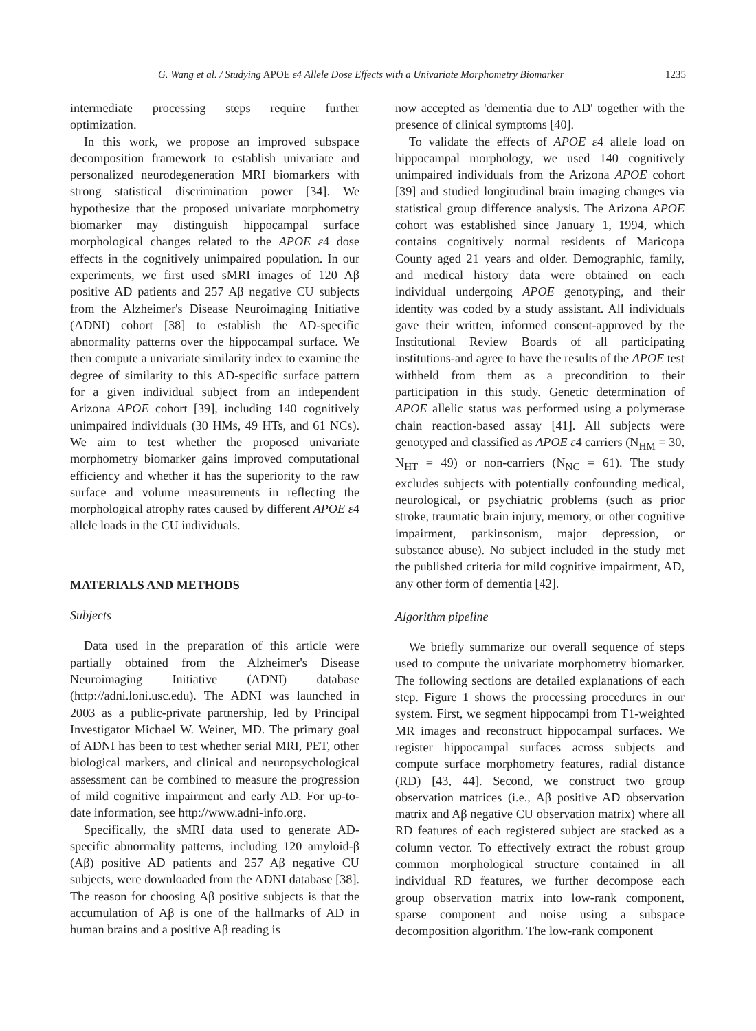G. Wang et al. / Studying APOE ε4 Allele Dose Effects with a Univariate Morphometry Biomarker 1235
intermediate processing steps require further optimization.
In this work, we propose an improved subspace decomposition framework to establish univariate and personalized neurodegeneration MRI biomarkers with strong statistical discrimination power [34]. We hypothesize that the proposed univariate morphometry biomarker may distinguish hippocampal surface morphological changes related to the APOE ε4 dose effects in the cognitively unimpaired population. In our experiments, we first used sMRI images of 120 Aβ positive AD patients and 257 Aβ negative CU subjects from the Alzheimer's Disease Neuroimaging Initiative (ADNI) cohort [38] to establish the AD-specific abnormality patterns over the hippocampal surface. We then compute a univariate similarity index to examine the degree of similarity to this AD-specific surface pattern for a given individual subject from an independent Arizona APOE cohort [39], including 140 cognitively unimpaired individuals (30 HMs, 49 HTs, and 61 NCs). We aim to test whether the proposed univariate morphometry biomarker gains improved computational efficiency and whether it has the superiority to the raw surface and volume measurements in reflecting the morphological atrophy rates caused by different APOE ε4 allele loads in the CU individuals.
MATERIALS AND METHODS
Subjects
Data used in the preparation of this article were partially obtained from the Alzheimer's Disease Neuroimaging Initiative (ADNI) database (http://adni.loni.usc.edu). The ADNI was launched in 2003 as a public-private partnership, led by Principal Investigator Michael W. Weiner, MD. The primary goal of ADNI has been to test whether serial MRI, PET, other biological markers, and clinical and neuropsychological assessment can be combined to measure the progression of mild cognitive impairment and early AD. For up-to-date information, see http://www.adni-info.org.
Specifically, the sMRI data used to generate AD-specific abnormality patterns, including 120 amyloid-β (Aβ) positive AD patients and 257 Aβ negative CU subjects, were downloaded from the ADNI database [38]. The reason for choosing Aβ positive subjects is that the accumulation of Aβ is one of the hallmarks of AD in human brains and a positive Aβ reading is
now accepted as 'dementia due to AD' together with the presence of clinical symptoms [40].
To validate the effects of APOE ε4 allele load on hippocampal morphology, we used 140 cognitively unimpaired individuals from the Arizona APOE cohort [39] and studied longitudinal brain imaging changes via statistical group difference analysis. The Arizona APOE cohort was established since January 1, 1994, which contains cognitively normal residents of Maricopa County aged 21 years and older. Demographic, family, and medical history data were obtained on each individual undergoing APOE genotyping, and their identity was coded by a study assistant. All individuals gave their written, informed consent-approved by the Institutional Review Boards of all participating institutions-and agree to have the results of the APOE test withheld from them as a precondition to their participation in this study. Genetic determination of APOE allelic status was performed using a polymerase chain reaction-based assay [41]. All subjects were genotyped and classified as APOE ε4 carriers (N<sub>HM</sub> = 30, N<sub>HT</sub> = 49) or non-carriers (N<sub>NC</sub> = 61). The study excludes subjects with potentially confounding medical, neurological, or psychiatric problems (such as prior stroke, traumatic brain injury, memory, or other cognitive impairment, parkinsonism, major depression, or substance abuse). No subject included in the study met the published criteria for mild cognitive impairment, AD, any other form of dementia [42].
Algorithm pipeline
We briefly summarize our overall sequence of steps used to compute the univariate morphometry biomarker. The following sections are detailed explanations of each step. Figure 1 shows the processing procedures in our system. First, we segment hippocampi from T1-weighted MR images and reconstruct hippocampal surfaces. We register hippocampal surfaces across subjects and compute surface morphometry features, radial distance (RD) [43, 44]. Second, we construct two group observation matrices (i.e., Aβ positive AD observation matrix and Aβ negative CU observation matrix) where all RD features of each registered subject are stacked as a column vector. To effectively extract the robust group common morphological structure contained in all individual RD features, we further decompose each group observation matrix into low-rank component, sparse component and noise using a subspace decomposition algorithm. The low-rank component